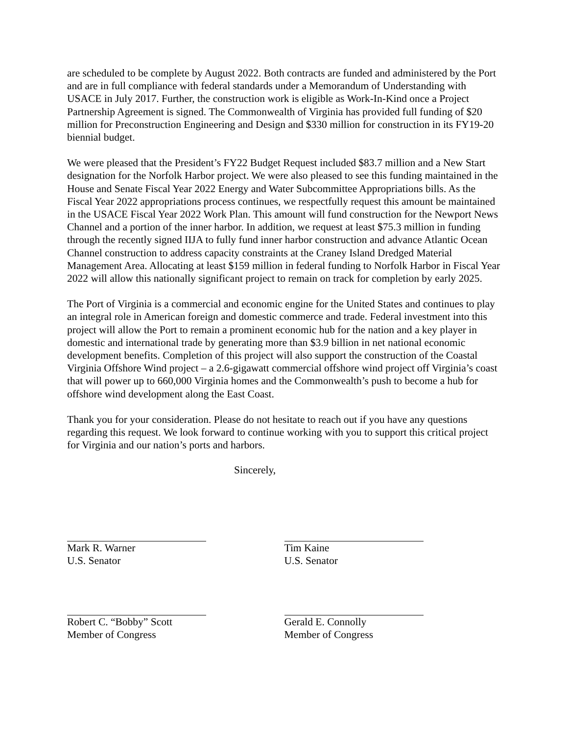are scheduled to be complete by August 2022. Both contracts are funded and administered by the Port and are in full compliance with federal standards under a Memorandum of Understanding with USACE in July 2017. Further, the construction work is eligible as Work-In-Kind once a Project Partnership Agreement is signed. The Commonwealth of Virginia has provided full funding of $20 million for Preconstruction Engineering and Design and $330 million for construction in its FY19-20 biennial budget.
We were pleased that the President’s FY22 Budget Request included $83.7 million and a New Start designation for the Norfolk Harbor project. We were also pleased to see this funding maintained in the House and Senate Fiscal Year 2022 Energy and Water Subcommittee Appropriations bills. As the Fiscal Year 2022 appropriations process continues, we respectfully request this amount be maintained in the USACE Fiscal Year 2022 Work Plan. This amount will fund construction for the Newport News Channel and a portion of the inner harbor. In addition, we request at least $75.3 million in funding through the recently signed IIJA to fully fund inner harbor construction and advance Atlantic Ocean Channel construction to address capacity constraints at the Craney Island Dredged Material Management Area. Allocating at least $159 million in federal funding to Norfolk Harbor in Fiscal Year 2022 will allow this nationally significant project to remain on track for completion by early 2025.
The Port of Virginia is a commercial and economic engine for the United States and continues to play an integral role in American foreign and domestic commerce and trade. Federal investment into this project will allow the Port to remain a prominent economic hub for the nation and a key player in domestic and international trade by generating more than $3.9 billion in net national economic development benefits. Completion of this project will also support the construction of the Coastal Virginia Offshore Wind project – a 2.6-gigawatt commercial offshore wind project off Virginia’s coast that will power up to 660,000 Virginia homes and the Commonwealth’s push to become a hub for offshore wind development along the East Coast.
Thank you for your consideration. Please do not hesitate to reach out if you have any questions regarding this request. We look forward to continue working with you to support this critical project for Virginia and our nation’s ports and harbors.
Sincerely,
Mark R. Warner
U.S. Senator
Tim Kaine
U.S. Senator
Robert C. “Bobby” Scott
Member of Congress
Gerald E. Connolly
Member of Congress